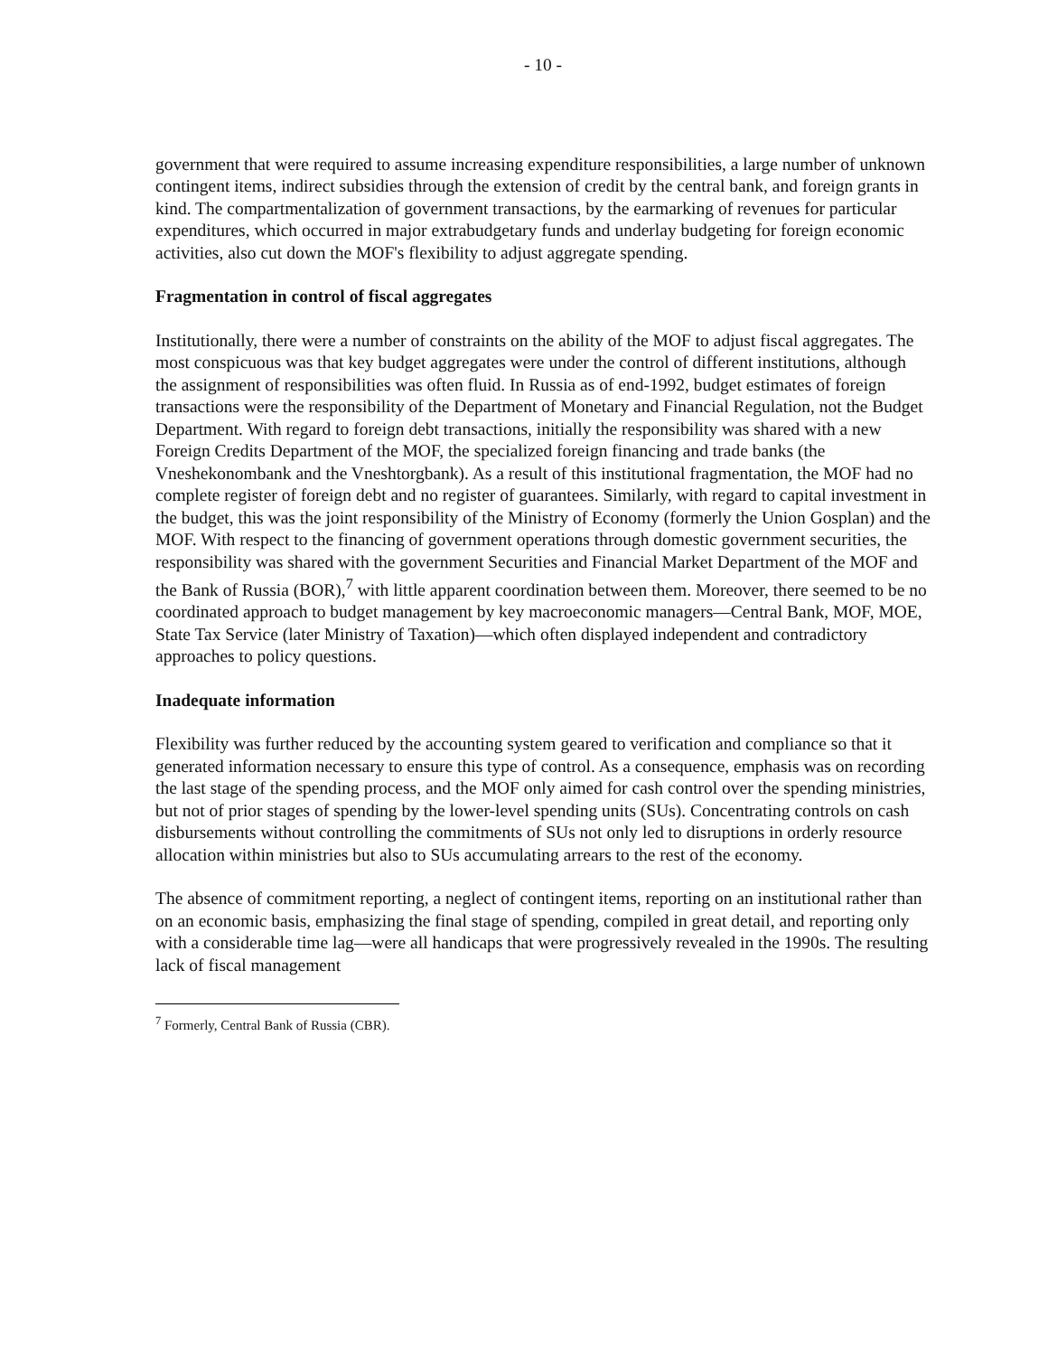- 10 -
government that were required to assume increasing expenditure responsibilities, a large number of unknown contingent items, indirect subsidies through the extension of credit by the central bank, and foreign grants in kind. The compartmentalization of government transactions, by the earmarking of revenues for particular expenditures, which occurred in major extrabudgetary funds and underlay budgeting for foreign economic activities, also cut down the MOF's flexibility to adjust aggregate spending.
Fragmentation in control of fiscal aggregates
Institutionally, there were a number of constraints on the ability of the MOF to adjust fiscal aggregates. The most conspicuous was that key budget aggregates were under the control of different institutions, although the assignment of responsibilities was often fluid. In Russia as of end-1992, budget estimates of foreign transactions were the responsibility of the Department of Monetary and Financial Regulation, not the Budget Department. With regard to foreign debt transactions, initially the responsibility was shared with a new Foreign Credits Department of the MOF, the specialized foreign financing and trade banks (the Vneshekonombank and the Vneshtorgbank). As a result of this institutional fragmentation, the MOF had no complete register of foreign debt and no register of guarantees. Similarly, with regard to capital investment in the budget, this was the joint responsibility of the Ministry of Economy (formerly the Union Gosplan) and the MOF. With respect to the financing of government operations through domestic government securities, the responsibility was shared with the government Securities and Financial Market Department of the MOF and the Bank of Russia (BOR),<sup>7</sup> with little apparent coordination between them. Moreover, there seemed to be no coordinated approach to budget management by key macroeconomic managers—Central Bank, MOF, MOE, State Tax Service (later Ministry of Taxation)—which often displayed independent and contradictory approaches to policy questions.
Inadequate information
Flexibility was further reduced by the accounting system geared to verification and compliance so that it generated information necessary to ensure this type of control. As a consequence, emphasis was on recording the last stage of the spending process, and the MOF only aimed for cash control over the spending ministries, but not of prior stages of spending by the lower-level spending units (SUs). Concentrating controls on cash disbursements without controlling the commitments of SUs not only led to disruptions in orderly resource allocation within ministries but also to SUs accumulating arrears to the rest of the economy.
The absence of commitment reporting, a neglect of contingent items, reporting on an institutional rather than on an economic basis, emphasizing the final stage of spending, compiled in great detail, and reporting only with a considerable time lag—were all handicaps that were progressively revealed in the 1990s. The resulting lack of fiscal management
<sup>7</sup> Formerly, Central Bank of Russia (CBR).